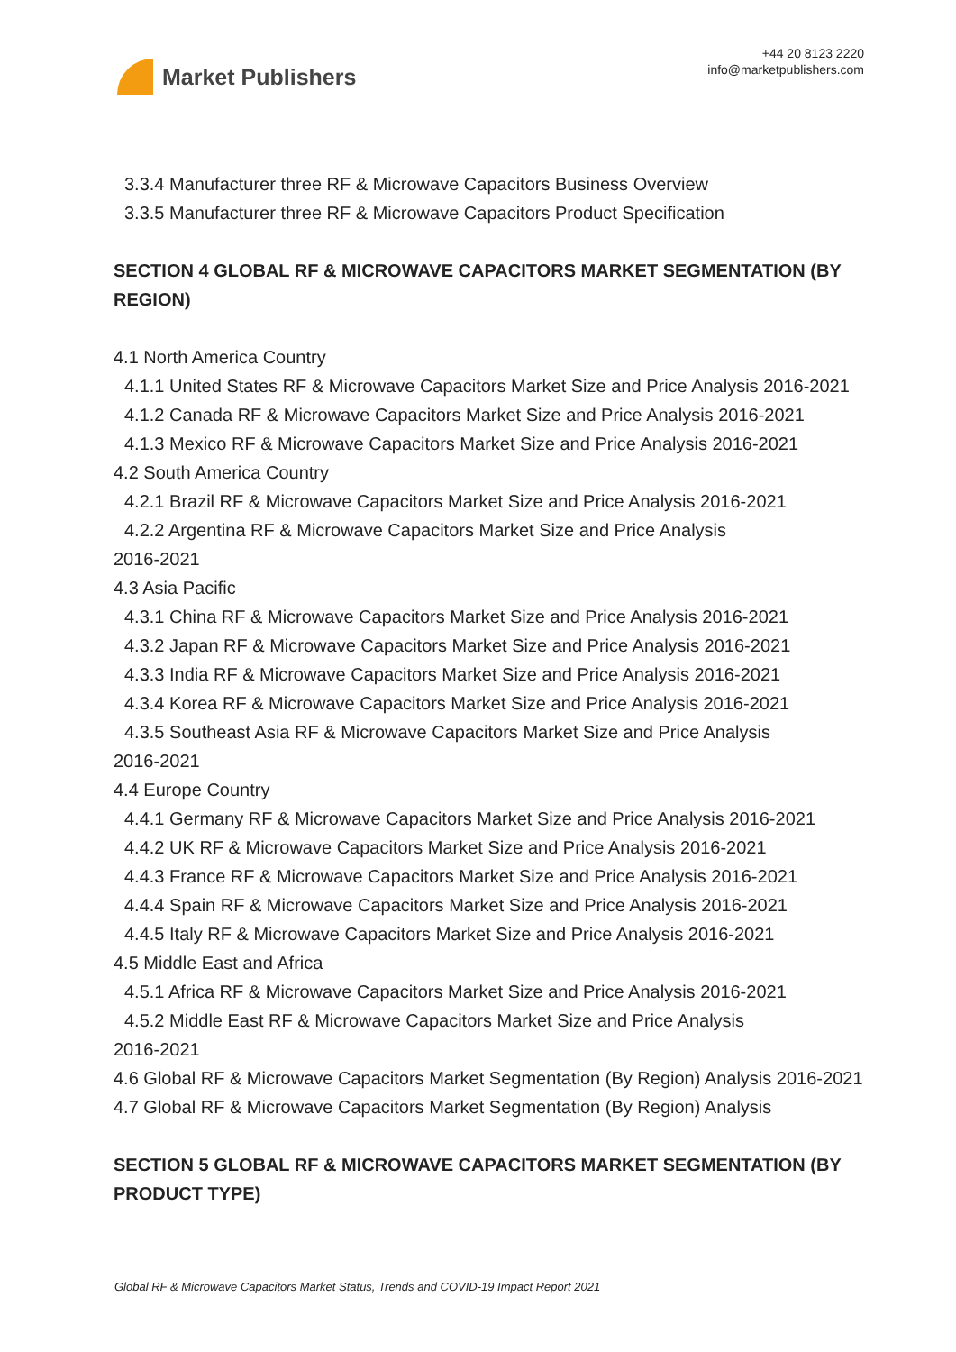Market Publishers
+44 20 8123 2220
info@marketpublishers.com
3.3.4 Manufacturer three RF & Microwave Capacitors Business Overview
3.3.5 Manufacturer three RF & Microwave Capacitors Product Specification
SECTION 4 GLOBAL RF & MICROWAVE CAPACITORS MARKET SEGMENTATION (BY REGION)
4.1 North America Country
4.1.1 United States RF & Microwave Capacitors Market Size and Price Analysis 2016-2021
4.1.2 Canada RF & Microwave Capacitors Market Size and Price Analysis 2016-2021
4.1.3 Mexico RF & Microwave Capacitors Market Size and Price Analysis 2016-2021
4.2 South America Country
4.2.1 Brazil RF & Microwave Capacitors Market Size and Price Analysis 2016-2021
4.2.2 Argentina RF & Microwave Capacitors Market Size and Price Analysis
2016-2021
4.3 Asia Pacific
4.3.1 China RF & Microwave Capacitors Market Size and Price Analysis 2016-2021
4.3.2 Japan RF & Microwave Capacitors Market Size and Price Analysis 2016-2021
4.3.3 India RF & Microwave Capacitors Market Size and Price Analysis 2016-2021
4.3.4 Korea RF & Microwave Capacitors Market Size and Price Analysis 2016-2021
4.3.5 Southeast Asia RF & Microwave Capacitors Market Size and Price Analysis
2016-2021
4.4 Europe Country
4.4.1 Germany RF & Microwave Capacitors Market Size and Price Analysis 2016-2021
4.4.2 UK RF & Microwave Capacitors Market Size and Price Analysis 2016-2021
4.4.3 France RF & Microwave Capacitors Market Size and Price Analysis 2016-2021
4.4.4 Spain RF & Microwave Capacitors Market Size and Price Analysis 2016-2021
4.4.5 Italy RF & Microwave Capacitors Market Size and Price Analysis 2016-2021
4.5 Middle East and Africa
4.5.1 Africa RF & Microwave Capacitors Market Size and Price Analysis 2016-2021
4.5.2 Middle East RF & Microwave Capacitors Market Size and Price Analysis
2016-2021
4.6 Global RF & Microwave Capacitors Market Segmentation (By Region) Analysis 2016-2021
4.7 Global RF & Microwave Capacitors Market Segmentation (By Region) Analysis
SECTION 5 GLOBAL RF & MICROWAVE CAPACITORS MARKET SEGMENTATION (BY PRODUCT TYPE)
Global RF & Microwave Capacitors Market Status, Trends and COVID-19 Impact Report 2021